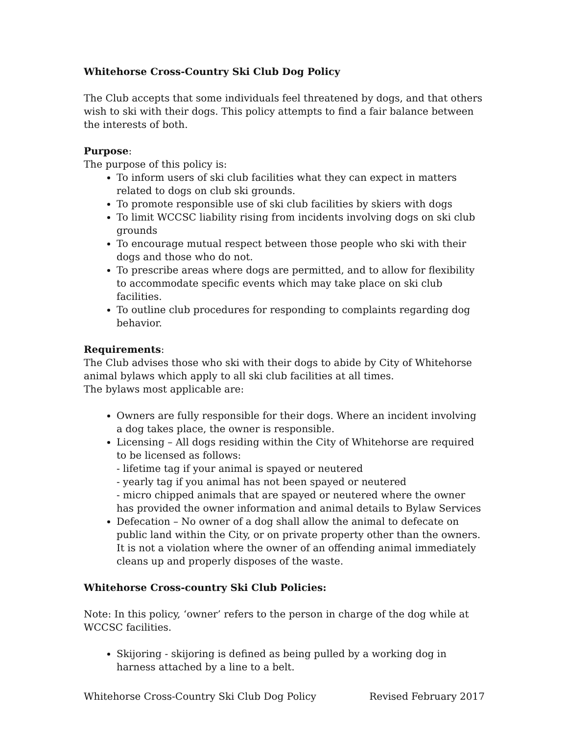Whitehorse Cross-Country Ski Club Dog Policy
The Club accepts that some individuals feel threatened by dogs, and that others wish to ski with their dogs. This policy attempts to find a fair balance between the interests of both.
Purpose:
The purpose of this policy is:
To inform users of ski club facilities what they can expect in matters related to dogs on club ski grounds.
To promote responsible use of ski club facilities by skiers with dogs
To limit WCCSC liability rising from incidents involving dogs on ski club grounds
To encourage mutual respect between those people who ski with their dogs and those who do not.
To prescribe areas where dogs are permitted, and to allow for flexibility to accommodate specific events which may take place on ski club facilities.
To outline club procedures for responding to complaints regarding dog behavior.
Requirements:
The Club advises those who ski with their dogs to abide by City of Whitehorse animal bylaws which apply to all ski club facilities at all times.
The bylaws most applicable are:
Owners are fully responsible for their dogs. Where an incident involving a dog takes place, the owner is responsible.
Licensing – All dogs residing within the City of Whitehorse are required to be licensed as follows:
- lifetime tag if your animal is spayed or neutered
- yearly tag if you animal has not been spayed or neutered
- micro chipped animals that are spayed or neutered where the owner has provided the owner information and animal details to Bylaw Services
Defecation – No owner of a dog shall allow the animal to defecate on public land within the City, or on private property other than the owners. It is not a violation where the owner of an offending animal immediately cleans up and properly disposes of the waste.
Whitehorse Cross-country Ski Club Policies:
Note: In this policy, ‘owner’ refers to the person in charge of the dog while at WCCSC facilities.
Skijoring - skijoring is defined as being pulled by a working dog in harness attached by a line to a belt.
Whitehorse Cross-Country Ski Club Dog Policy Revised February 2017